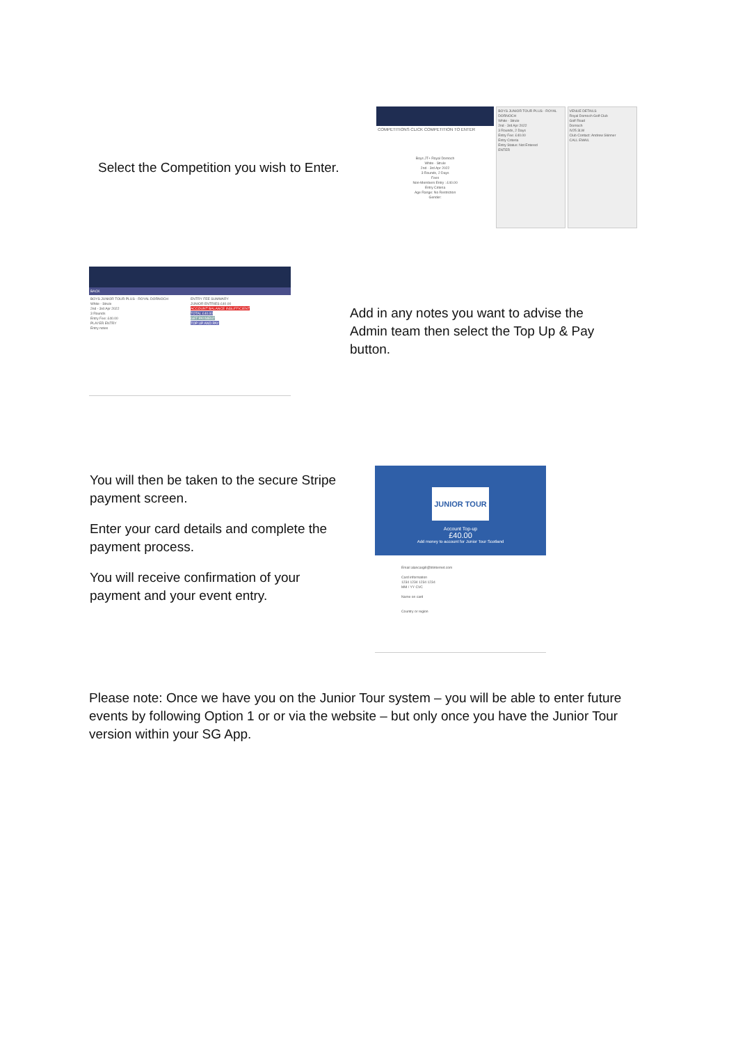Select the Competition you wish to Enter.
COMPETITIONS CLICK COMPETITION TO ENTER
Boys JT+ Royal Dornoch
White - Strule
2nd - 3rd Apr 2022
3 Rounds, 2 Days
Fees
Non-Members Entry : £40.00
Entry Criteria
Age Range: No Restriction
Gender:
BOYS JUNIOR TOUR PLUS - ROYAL DORNOCH
White - Strule
2nd - 3rd Apr 2022
3 Rounds, 2 Days
Entry Fee: £40.00
Entry Criteria
Entry Status: Not Entered
ENTER
VENUE DETAILS
Royal Dornoch Golf Club
Golf Road
Dornoch
IV25 3LW
Club Contact: Andrew Skinner
CALL EMAIL
BACK
BOYS JUNIOR TOUR PLUS - ROYAL DORNOCH
White - Strule
2nd - 3rd Apr 2022
3 Rounds
Entry Fee: £40.00
PLAYER ENTRY
Entry notes
ENTRY FEE SUMMARY
JUNIOR ENTRIES £40.00
ACCOUNT BALANCE INSUFFICIENT
TOTAL £40.00
GET PAYMENT
TOP UP AND PAY
Add in any notes you want to advise the Admin team then select the Top Up & Pay button.
You will then be taken to the secure Stripe payment screen.
Enter your card details and complete the payment process.
You will receive confirmation of your payment and your event entry.
JUNIOR TOUR
Account Top-up
£40.00
Add money to account for Junior Tour Scotland
Email alancargill@btinternet.com
Card information
1234 1234 1234 1234
MM / YY CVC
Name on card
Country or region
Please note: Once we have you on the Junior Tour system – you will be able to enter future events by following Option 1 or or via the website – but only once you have the Junior Tour version within your SG App.